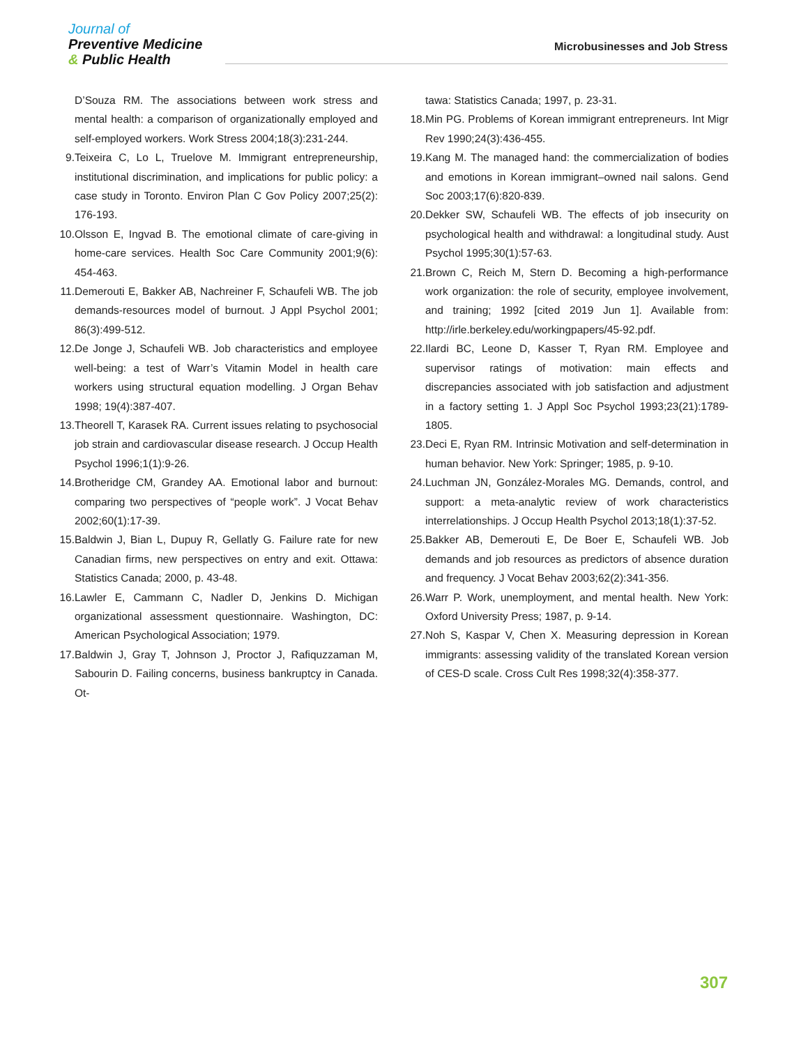Journal of
Preventive Medicine
& Public Health
Microbusinesses and Job Stress
D’Souza RM. The associations between work stress and mental health: a comparison of organizationally employed and self-employed workers. Work Stress 2004;18(3):231-244.
9. Teixeira C, Lo L, Truelove M. Immigrant entrepreneurship, institutional discrimination, and implications for public policy: a case study in Toronto. Environ Plan C Gov Policy 2007;25(2): 176-193.
10. Olsson E, Ingvad B. The emotional climate of care-giving in home-care services. Health Soc Care Community 2001;9(6): 454-463.
11. Demerouti E, Bakker AB, Nachreiner F, Schaufeli WB. The job demands-resources model of burnout. J Appl Psychol 2001; 86(3):499-512.
12. De Jonge J, Schaufeli WB. Job characteristics and employee well-being: a test of Warr’s Vitamin Model in health care workers using structural equation modelling. J Organ Behav 1998; 19(4):387-407.
13. Theorell T, Karasek RA. Current issues relating to psychosocial job strain and cardiovascular disease research. J Occup Health Psychol 1996;1(1):9-26.
14. Brotheridge CM, Grandey AA. Emotional labor and burnout: comparing two perspectives of “people work”. J Vocat Behav 2002;60(1):17-39.
15. Baldwin J, Bian L, Dupuy R, Gellatly G. Failure rate for new Canadian firms, new perspectives on entry and exit. Ottawa: Statistics Canada; 2000, p. 43-48.
16. Lawler E, Cammann C, Nadler D, Jenkins D. Michigan organizational assessment questionnaire. Washington, DC: American Psychological Association; 1979.
17. Baldwin J, Gray T, Johnson J, Proctor J, Rafiquzzaman M, Sabourin D. Failing concerns, business bankruptcy in Canada. Ot-
tawa: Statistics Canada; 1997, p. 23-31.
18. Min PG. Problems of Korean immigrant entrepreneurs. Int Migr Rev 1990;24(3):436-455.
19. Kang M. The managed hand: the commercialization of bodies and emotions in Korean immigrant–owned nail salons. Gend Soc 2003;17(6):820-839.
20. Dekker SW, Schaufeli WB. The effects of job insecurity on psychological health and withdrawal: a longitudinal study. Aust Psychol 1995;30(1):57-63.
21. Brown C, Reich M, Stern D. Becoming a high-performance work organization: the role of security, employee involvement, and training; 1992 [cited 2019 Jun 1]. Available from: http://irle.berkeley.edu/workingpapers/45-92.pdf.
22. Ilardi BC, Leone D, Kasser T, Ryan RM. Employee and supervisor ratings of motivation: main effects and discrepancies associated with job satisfaction and adjustment in a factory setting 1. J Appl Soc Psychol 1993;23(21):1789-1805.
23. Deci E, Ryan RM. Intrinsic Motivation and self-determination in human behavior. New York: Springer; 1985, p. 9-10.
24. Luchman JN, González-Morales MG. Demands, control, and support: a meta-analytic review of work characteristics interrelationships. J Occup Health Psychol 2013;18(1):37-52.
25. Bakker AB, Demerouti E, De Boer E, Schaufeli WB. Job demands and job resources as predictors of absence duration and frequency. J Vocat Behav 2003;62(2):341-356.
26. Warr P. Work, unemployment, and mental health. New York: Oxford University Press; 1987, p. 9-14.
27. Noh S, Kaspar V, Chen X. Measuring depression in Korean immigrants: assessing validity of the translated Korean version of CES-D scale. Cross Cult Res 1998;32(4):358-377.
307